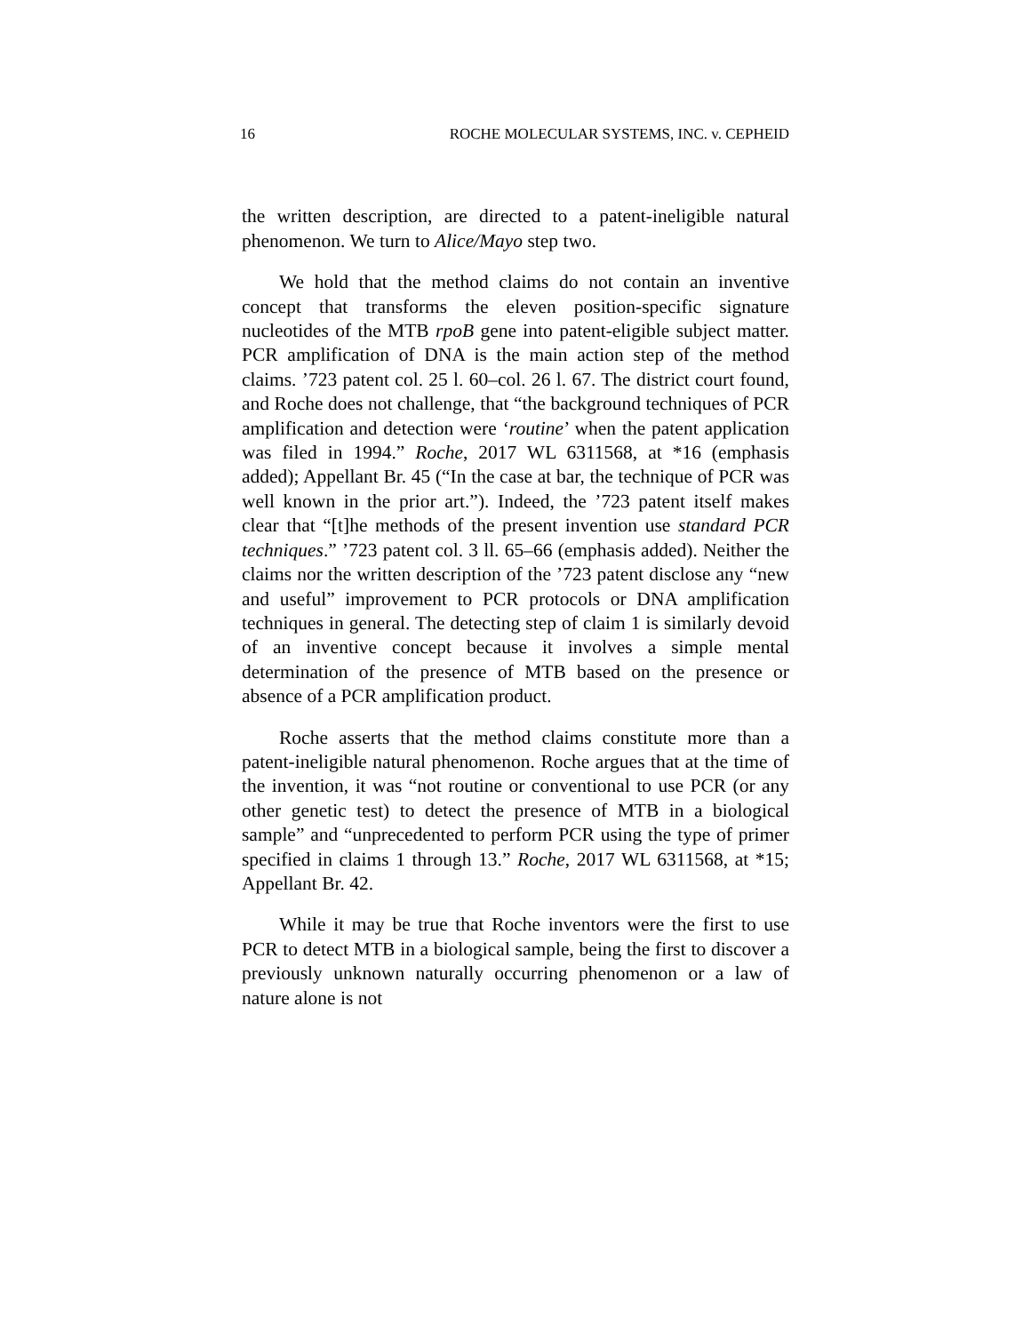16 ROCHE MOLECULAR SYSTEMS, INC. v. CEPHEID
the written description, are directed to a patent-ineligible natural phenomenon. We turn to Alice/Mayo step two.
We hold that the method claims do not contain an inventive concept that transforms the eleven position-specific signature nucleotides of the MTB rpoB gene into patent-eligible subject matter. PCR amplification of DNA is the main action step of the method claims. ’723 patent col. 25 l. 60–col. 26 l. 67. The district court found, and Roche does not challenge, that “the background techniques of PCR amplification and detection were ‘routine’ when the patent application was filed in 1994.” Roche, 2017 WL 6311568, at *16 (emphasis added); Appellant Br. 45 (“In the case at bar, the technique of PCR was well known in the prior art.”). Indeed, the ’723 patent itself makes clear that “[t]he methods of the present invention use standard PCR techniques.” ’723 patent col. 3 ll. 65–66 (emphasis added). Neither the claims nor the written description of the ’723 patent disclose any “new and useful” improvement to PCR protocols or DNA amplification techniques in general. The detecting step of claim 1 is similarly devoid of an inventive concept because it involves a simple mental determination of the presence of MTB based on the presence or absence of a PCR amplification product.
Roche asserts that the method claims constitute more than a patent-ineligible natural phenomenon. Roche argues that at the time of the invention, it was “not routine or conventional to use PCR (or any other genetic test) to detect the presence of MTB in a biological sample” and “unprecedented to perform PCR using the type of primer specified in claims 1 through 13.” Roche, 2017 WL 6311568, at *15; Appellant Br. 42.
While it may be true that Roche inventors were the first to use PCR to detect MTB in a biological sample, being the first to discover a previously unknown naturally occurring phenomenon or a law of nature alone is not